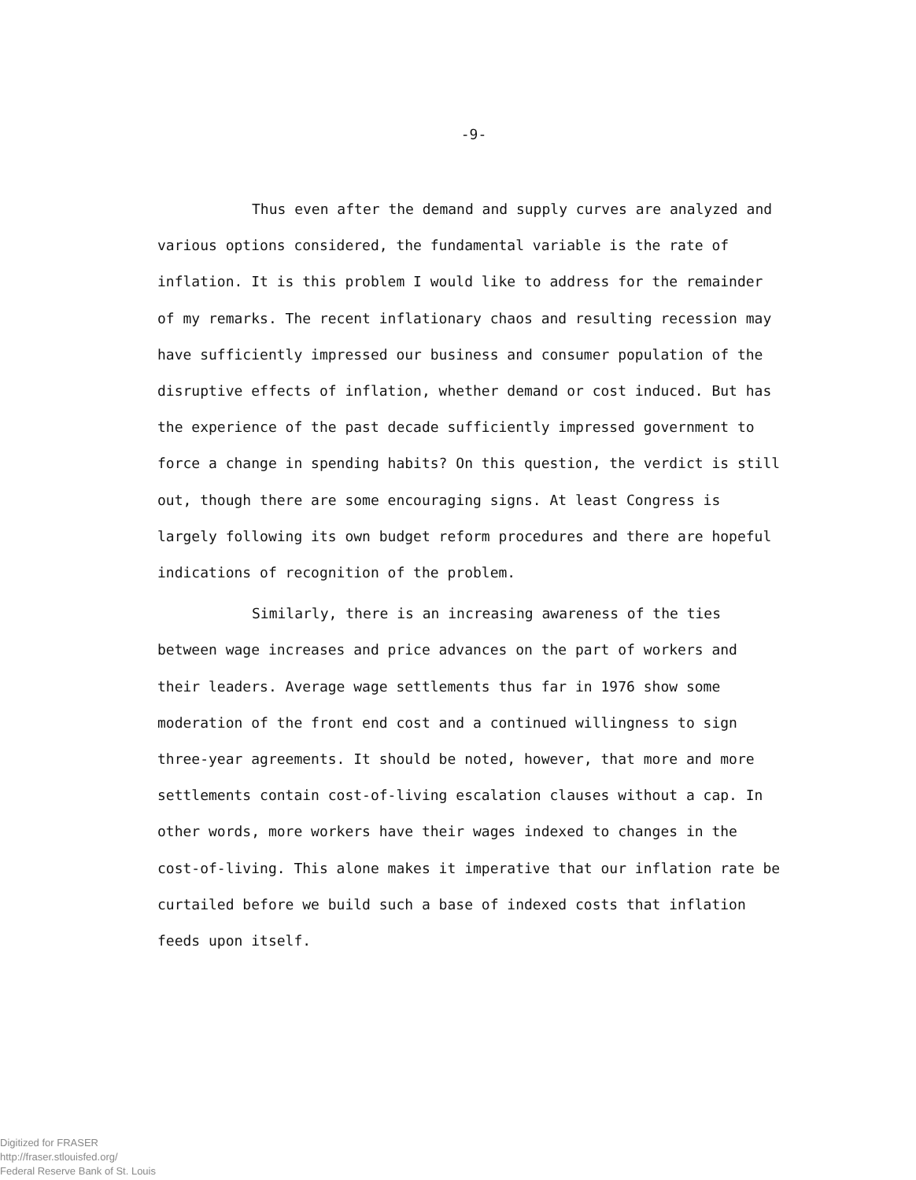-9-
Thus even after the demand and supply curves are analyzed and various options considered, the fundamental variable is the rate of inflation. It is this problem I would like to address for the remainder of my remarks. The recent inflationary chaos and resulting recession may have sufficiently impressed our business and consumer population of the disruptive effects of inflation, whether demand or cost induced. But has the experience of the past decade sufficiently impressed government to force a change in spending habits? On this question, the verdict is still out, though there are some encouraging signs. At least Congress is largely following its own budget reform procedures and there are hopeful indications of recognition of the problem.
Similarly, there is an increasing awareness of the ties between wage increases and price advances on the part of workers and their leaders. Average wage settlements thus far in 1976 show some moderation of the front end cost and a continued willingness to sign three-year agreements. It should be noted, however, that more and more settlements contain cost-of-living escalation clauses without a cap. In other words, more workers have their wages indexed to changes in the cost-of-living. This alone makes it imperative that our inflation rate be curtailed before we build such a base of indexed costs that inflation feeds upon itself.
Digitized for FRASER
http://fraser.stlouisfed.org/
Federal Reserve Bank of St. Louis